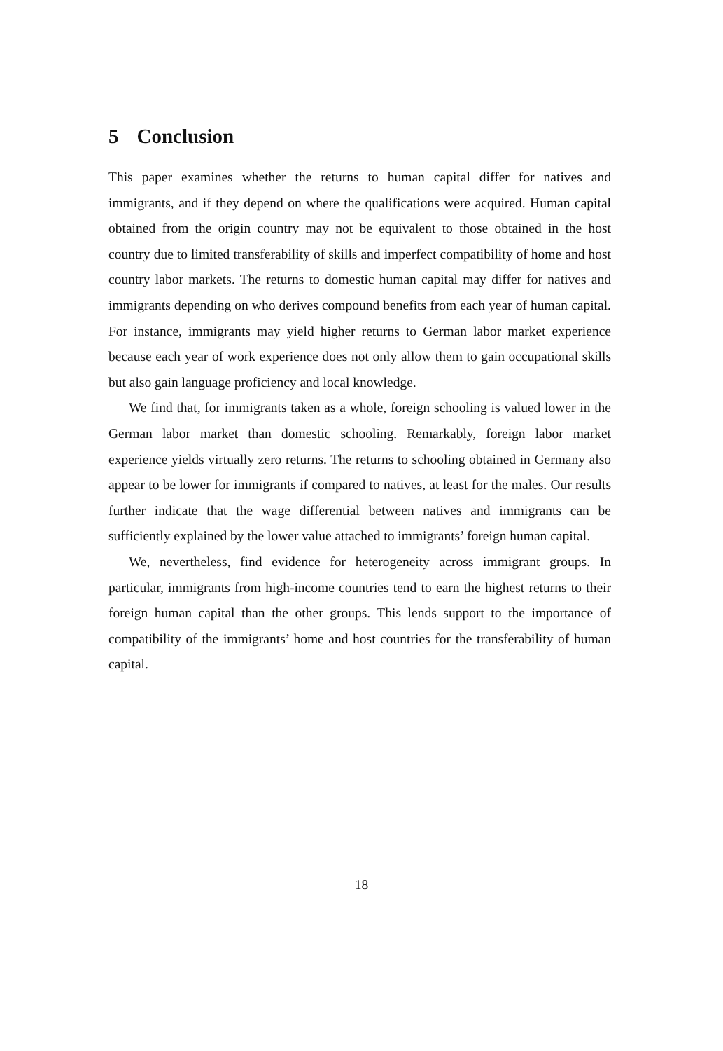5 Conclusion
This paper examines whether the returns to human capital differ for natives and immigrants, and if they depend on where the qualifications were acquired. Human capital obtained from the origin country may not be equivalent to those obtained in the host country due to limited transferability of skills and imperfect compatibility of home and host country labor markets. The returns to domestic human capital may differ for natives and immigrants depending on who derives compound benefits from each year of human capital. For instance, immigrants may yield higher returns to German labor market experience because each year of work experience does not only allow them to gain occupational skills but also gain language proficiency and local knowledge.
We find that, for immigrants taken as a whole, foreign schooling is valued lower in the German labor market than domestic schooling. Remarkably, foreign labor market experience yields virtually zero returns. The returns to schooling obtained in Germany also appear to be lower for immigrants if compared to natives, at least for the males. Our results further indicate that the wage differential between natives and immigrants can be sufficiently explained by the lower value attached to immigrants’ foreign human capital.
We, nevertheless, find evidence for heterogeneity across immigrant groups. In particular, immigrants from high-income countries tend to earn the highest returns to their foreign human capital than the other groups. This lends support to the importance of compatibility of the immigrants’ home and host countries for the transferability of human capital.
18